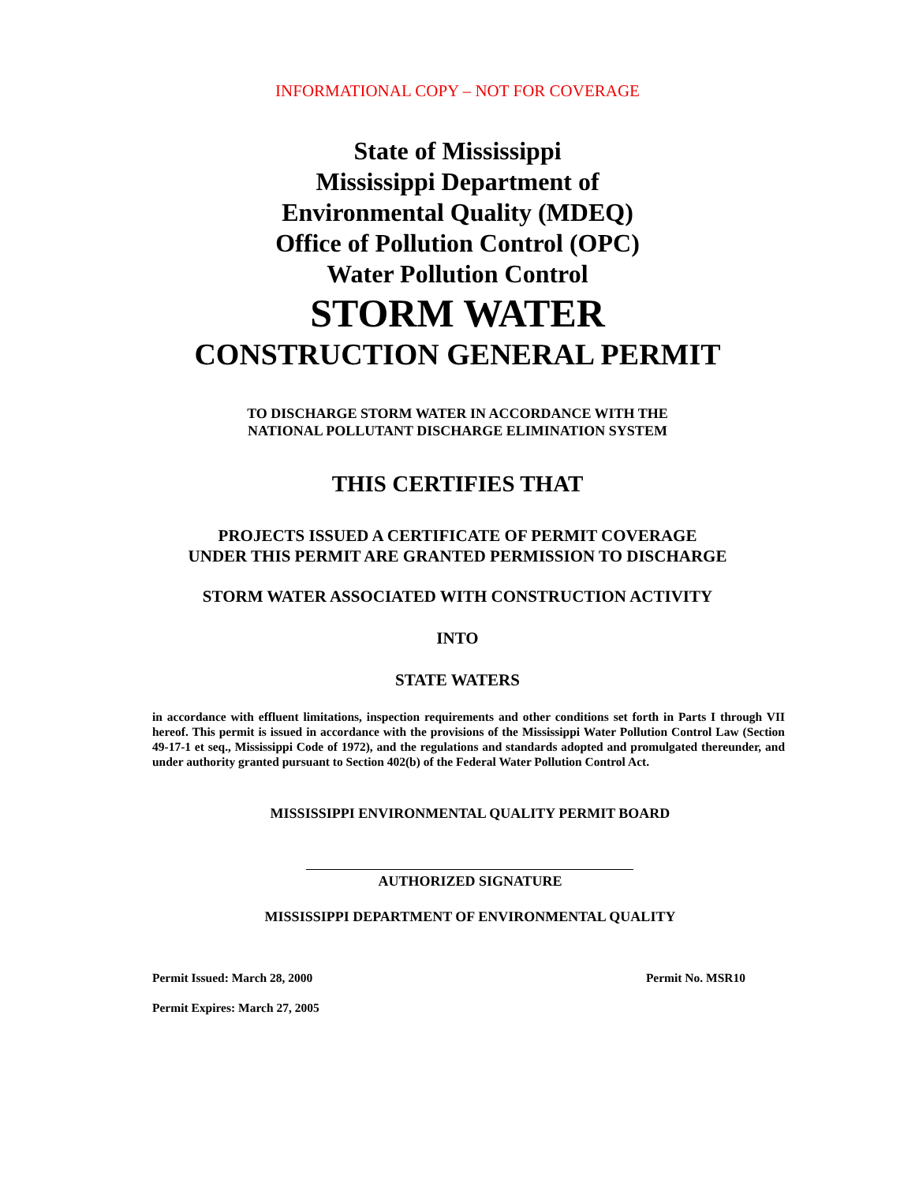INFORMATIONAL COPY – NOT FOR COVERAGE
State of Mississippi
Mississippi Department of
Environmental Quality (MDEQ)
Office of Pollution Control (OPC)
Water Pollution Control
STORM WATER
CONSTRUCTION GENERAL PERMIT
TO DISCHARGE STORM WATER IN ACCORDANCE WITH THE
NATIONAL POLLUTANT DISCHARGE ELIMINATION SYSTEM
THIS CERTIFIES THAT
PROJECTS ISSUED A CERTIFICATE OF PERMIT COVERAGE
UNDER THIS PERMIT ARE GRANTED PERMISSION TO DISCHARGE
STORM WATER ASSOCIATED WITH CONSTRUCTION ACTIVITY
INTO
STATE WATERS
in accordance with effluent limitations, inspection requirements and other conditions set forth in Parts I through VII hereof. This permit is issued in accordance with the provisions of the Mississippi Water Pollution Control Law (Section 49-17-1 et seq., Mississippi Code of 1972), and the regulations and standards adopted and promulgated thereunder, and under authority granted pursuant to Section 402(b) of the Federal Water Pollution Control Act.
MISSISSIPPI ENVIRONMENTAL QUALITY PERMIT BOARD
AUTHORIZED SIGNATURE
MISSISSIPPI DEPARTMENT OF ENVIRONMENTAL QUALITY
Permit Issued: March 28, 2000 Permit No. MSR10
Permit Expires: March 27, 2005